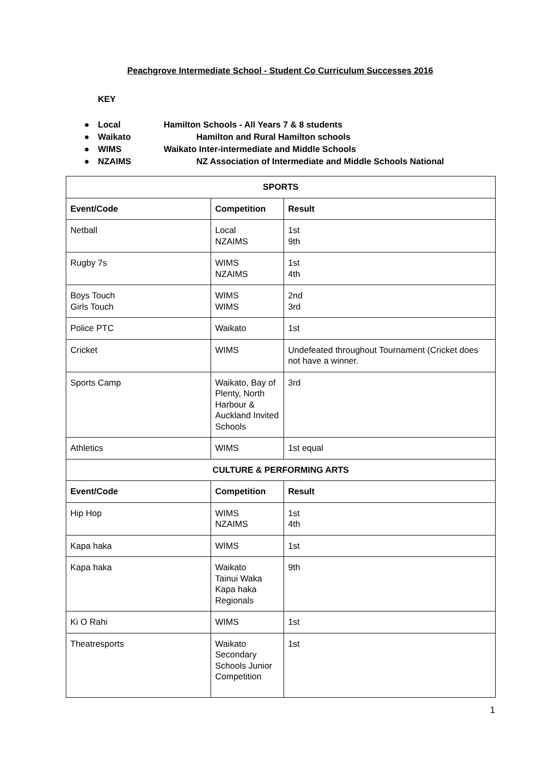Peachgrove Intermediate School - Student Co Curriculum Successes 2016
KEY
● Local Hamilton Schools - All Years 7 & 8 students
● Waikato Hamilton and Rural Hamilton schools
● WIMS Waikato Inter-intermediate and Middle Schools
● NZAIMS NZ Association of Intermediate and Middle Schools National
| SPORTS | | |
| --- | --- | --- |
| Event/Code | Competition | Result |
| Netball | Local NZAIMS | 1st 9th |
| Rugby 7s | WIMS NZAIMS | 1st 4th |
| Boys Touch Girls Touch | WIMS WIMS | 2nd 3rd |
| Police PTC | Waikato | 1st |
| Cricket | WIMS | Undefeated throughout Tournament (Cricket does not have a winner. |
| Sports Camp | Waikato, Bay of Plenty, North Harbour & Auckland Invited Schools | 3rd |
| Athletics | WIMS | 1st equal |
| CULTURE & PERFORMING ARTS | | |
| Event/Code | Competition | Result |
| Hip Hop | WIMS NZAIMS | 1st 4th |
| Kapa haka | WIMS | 1st |
| Kapa haka | Waikato Tainui Waka Kapa haka Regionals | 9th |
| Ki O Rahi | WIMS | 1st |
| Theatresports | Waikato Secondary Schools Junior Competition | 1st |
1